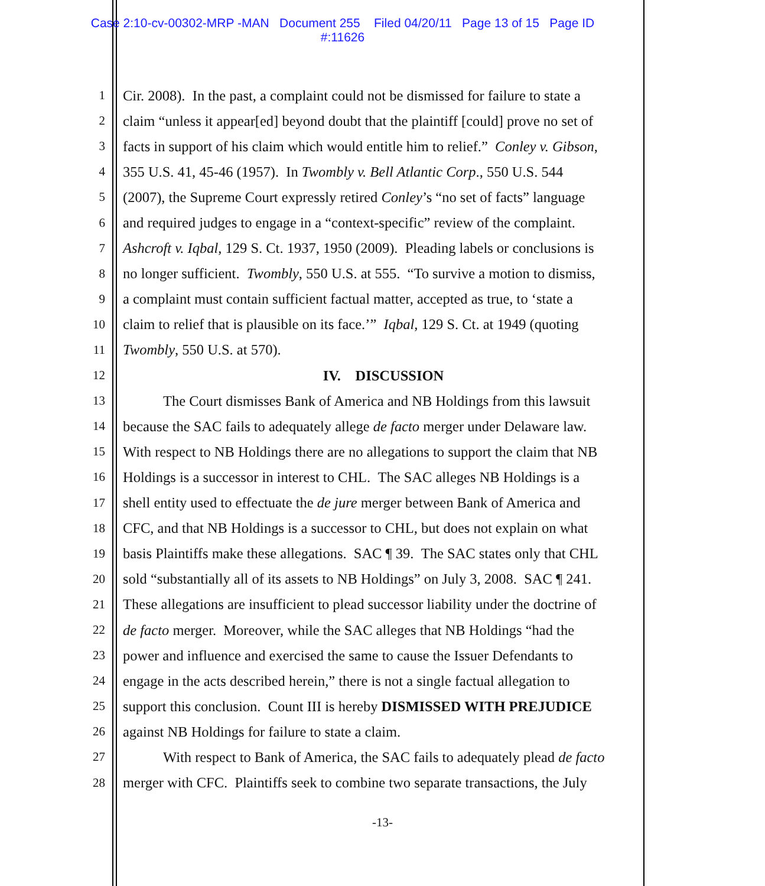Case 2:10-cv-00302-MRP -MAN Document 255 Filed 04/20/11 Page 13 of 15 Page ID
#:11626
1 Cir. 2008). In the past, a complaint could not be dismissed for failure to state a
2 claim “unless it appear[ed] beyond doubt that the plaintiff [could] prove no set of
3 facts in support of his claim which would entitle him to relief.” Conley v. Gibson,
4 355 U.S. 41, 45-46 (1957). In Twombly v. Bell Atlantic Corp., 550 U.S. 544
5 (2007), the Supreme Court expressly retired Conley’s “no set of facts” language
6 and required judges to engage in a “context-specific” review of the complaint.
7 Ashcroft v. Iqbal, 129 S. Ct. 1937, 1950 (2009). Pleading labels or conclusions is
8 no longer sufficient. Twombly, 550 U.S. at 555. “To survive a motion to dismiss,
9 a complaint must contain sufficient factual matter, accepted as true, to ‘state a
10 claim to relief that is plausible on its face.’” Iqbal, 129 S. Ct. at 1949 (quoting
11 Twombly, 550 U.S. at 570).
12 IV. DISCUSSION
13 The Court dismisses Bank of America and NB Holdings from this lawsuit
14 because the SAC fails to adequately allege de facto merger under Delaware law.
15 With respect to NB Holdings there are no allegations to support the claim that NB
16 Holdings is a successor in interest to CHL. The SAC alleges NB Holdings is a
17 shell entity used to effectuate the de jure merger between Bank of America and
18 CFC, and that NB Holdings is a successor to CHL, but does not explain on what
19 basis Plaintiffs make these allegations. SAC ¶ 39. The SAC states only that CHL
20 sold “substantially all of its assets to NB Holdings” on July 3, 2008. SAC ¶ 241.
21 These allegations are insufficient to plead successor liability under the doctrine of
22 de facto merger. Moreover, while the SAC alleges that NB Holdings “had the
23 power and influence and exercised the same to cause the Issuer Defendants to
24 engage in the acts described herein,” there is not a single factual allegation to
25 support this conclusion. Count III is hereby DISMISSED WITH PREJUDICE
26 against NB Holdings for failure to state a claim.
27 With respect to Bank of America, the SAC fails to adequately plead de facto
28 merger with CFC. Plaintiffs seek to combine two separate transactions, the July
-13-